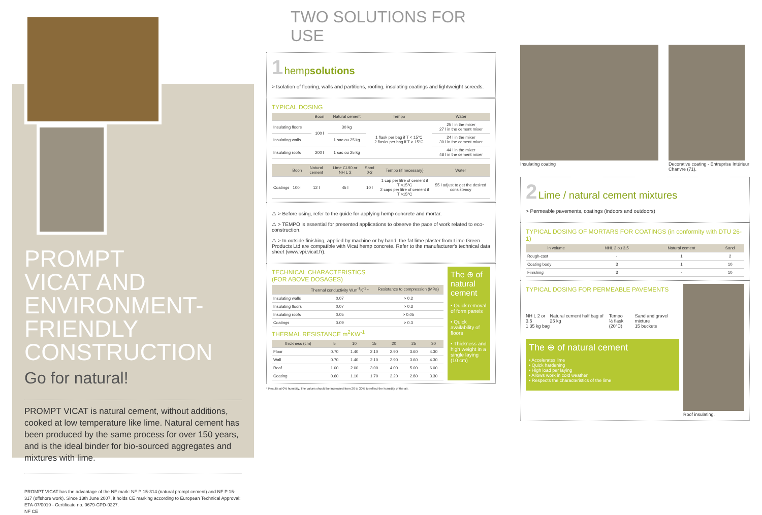PROMPT
VICAT AND
ENVIRONMENT-
FRIENDLY
CONSTRUCTION
Go for natural!
PROMPT VICAT is natural cement, without additions, cooked at low temperature like lime. Natural cement has been produced by the same process for over 150 years, and is the ideal binder for bio-sourced aggregates and mixtures with lime.
PROMPT VICAT has the advantage of the NF mark: NF P 15-314 (natural prompt cement) and NF P 15-317 (offshore work). Since 13th June 2007, it holds CE marking according to European Technical Approval: ETA-07/0019 - Certificate no. 0679-CPD-0227.
NF CE
TWO SOLUTIONS FOR USE
1 hempsolutions
> Isolation of flooring, walls and partitions, roofing, insulating coatings and lightweight screeds.
TYPICAL DOSING
| | Boon | Natural cement | Tempo | Water |
| --- | --- | --- | --- | --- |
| Insulating floors | 100 l | 30 kg | 1 flask per bag if T < 15°C 2 flasks per bag if T > 15°C | 25 l in the mixer 27 l in the cement mixer |
| Insulating walls | | 1 sac ou 25 kg | | 24 l in the mixer 30 l in the cement mixer |
| Insulating roofs | 200 l | 1 sac ou 25 kg | | 44 l in the mixer 48 l in the cement mixer |
| | Boon | Natural cement | Lime CL90 or NH L 2 | Sand 0-2 | Tempo (if necessary) | Water |
| --- | --- | --- | --- | --- | --- | --- |
| Coatings | 100 l | 12 l | 45 l | 10 l | 1 cap per litre of cement if T <15°C 2 caps per litre of cement if T >15°C | 55 l adjust to get the desired consistency |
⚠ > Before using, refer to the guide for applying hemp concrete and mortar.
⚠ > TEMPO is essential for presented applications to observe the pace of work related to eco-construction.
⚠ > In outside finishing, applied by machine or by hand, the fat lime plaster from Lime Green Products Ltd are compatible with Vicat hemp concrete. Refer to the manufacturer's technical data sheet (www.vpi.vicat.fr).
TECHNICAL CHARACTERISTICS
(FOR ABOVE DOSAGES)
| | Thermal conductivity W.m<sup>-1</sup>K<sup>-1</sup> * | Resistance to compression (MPa) |
| --- | --- | --- |
| Insulating walls | 0.07 | > 0.2 |
| Insulating floors | 0.07 | > 0.3 |
| Insulating roofs | 0.05 | > 0.05 |
| Coatings | 0.09 | > 0.3 |
THERMAL RESISTANCE m<sup>2</sup>KW<sup>-1</sup>
| thickness (cm) | 5 | 10 | 15 | 20 | 25 | 30 |
| --- | --- | --- | --- | --- | --- | --- |
| Floor | 0.70 | 1.40 | 2.10 | 2.90 | 3.60 | 4.30 |
| Wall | 0.70 | 1.40 | 2.10 | 2.90 | 3.60 | 4.30 |
| Roof | 1.00 | 2.00 | 3.00 | 4.00 | 5.00 | 6.00 |
| Coating | 0.60 | 1.10 | 1.70 | 2.20 | 2.80 | 3.30 |
The ⊕ of natural cement
• Quick removal of form panels
• Quick availability of floors
• Thickness and high weight in a single laying (10 cm)
* Results at 0% humidity. The values should be increased from 20 to 30% to reflect the humidity of the air.
Insulating coating
Decorative coating - Entreprise Intérieur Chanvre (71).
2 Lime / natural cement mixtures
> Permeable pavements, coatings (indoors and outdoors)
TYPICAL DOSING OF MORTARS FOR COATINGS (in conformity with DTU 26-1)
| in volume | NHL 2 ou 3,5 | Natural cement | Sand |
| --- | --- | --- | --- |
| Rough-cast | - | 1 | 2 |
| Coating body | 3 | 1 | 10 |
| Finishing | 3 | - | 10 |
TYPICAL DOSING FOR PERMEABLE PAVEMENTS
NH L 2 or 3.5
1 35 kg bag Natural cement half bag of 25 kg Tempo
½ flask (20°C) Sand and gravel mixture
15 buckets
The ⊕ of natural cement
• Accelerates lime
• Quick hardening
• High load per laying
• Allows work in cold weather
• Respects the characteristics of the lime
Roof insulating.